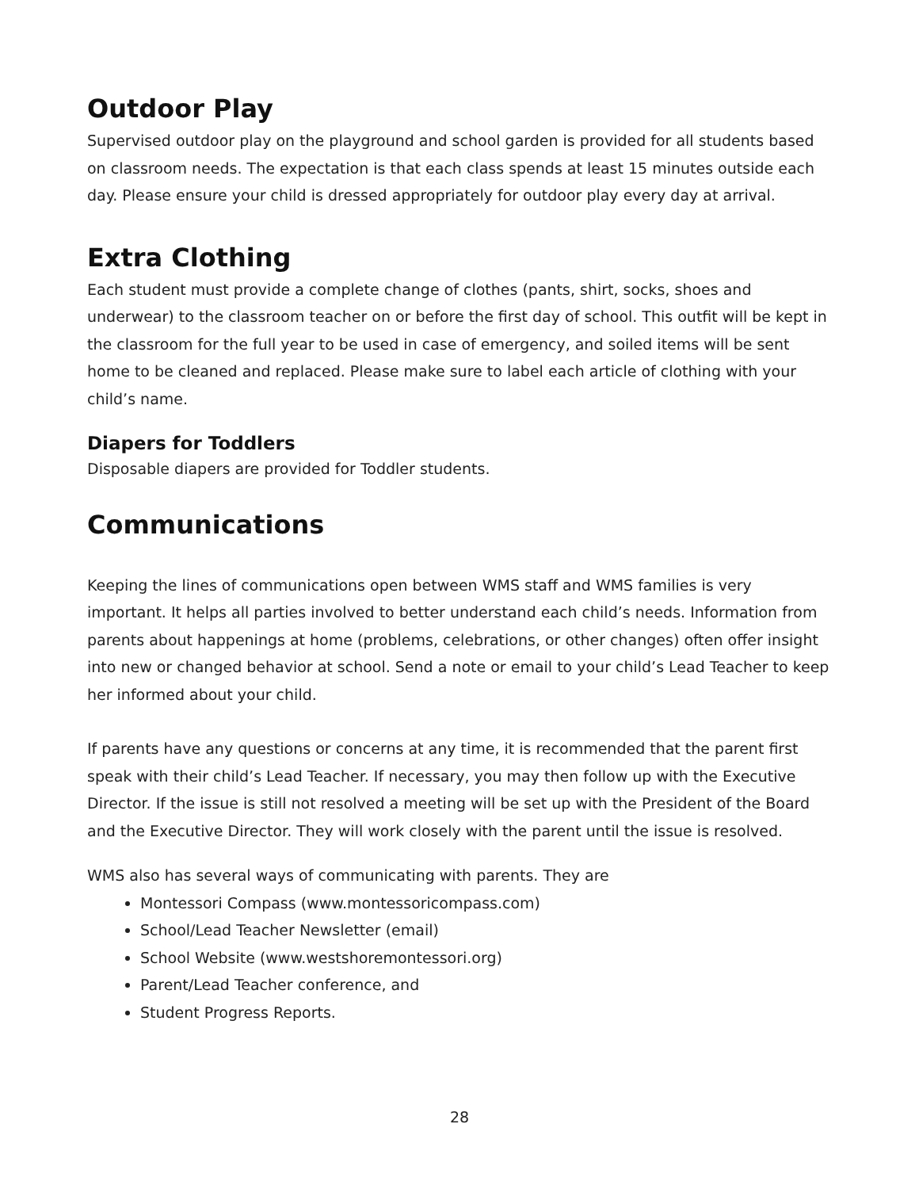Outdoor Play
Supervised outdoor play on the playground and school garden is provided for all students based on classroom needs. The expectation is that each class spends at least 15 minutes outside each day. Please ensure your child is dressed appropriately for outdoor play every day at arrival.
Extra Clothing
Each student must provide a complete change of clothes (pants, shirt, socks, shoes and underwear) to the classroom teacher on or before the first day of school. This outfit will be kept in the classroom for the full year to be used in case of emergency, and soiled items will be sent home to be cleaned and replaced. Please make sure to label each article of clothing with your child’s name.
Diapers for Toddlers
Disposable diapers are provided for Toddler students.
Communications
Keeping the lines of communications open between WMS staff and WMS families is very important. It helps all parties involved to better understand each child’s needs. Information from parents about happenings at home (problems, celebrations, or other changes) often offer insight into new or changed behavior at school. Send a note or email to your child’s Lead Teacher to keep her informed about your child.
If parents have any questions or concerns at any time, it is recommended that the parent first speak with their child’s Lead Teacher. If necessary, you may then follow up with the Executive Director. If the issue is still not resolved a meeting will be set up with the President of the Board and the Executive Director. They will work closely with the parent until the issue is resolved.
WMS also has several ways of communicating with parents. They are
Montessori Compass (www.montessoricompass.com)
School/Lead Teacher Newsletter (email)
School Website (www.westshoremontessori.org)
Parent/Lead Teacher conference, and
Student Progress Reports.
28